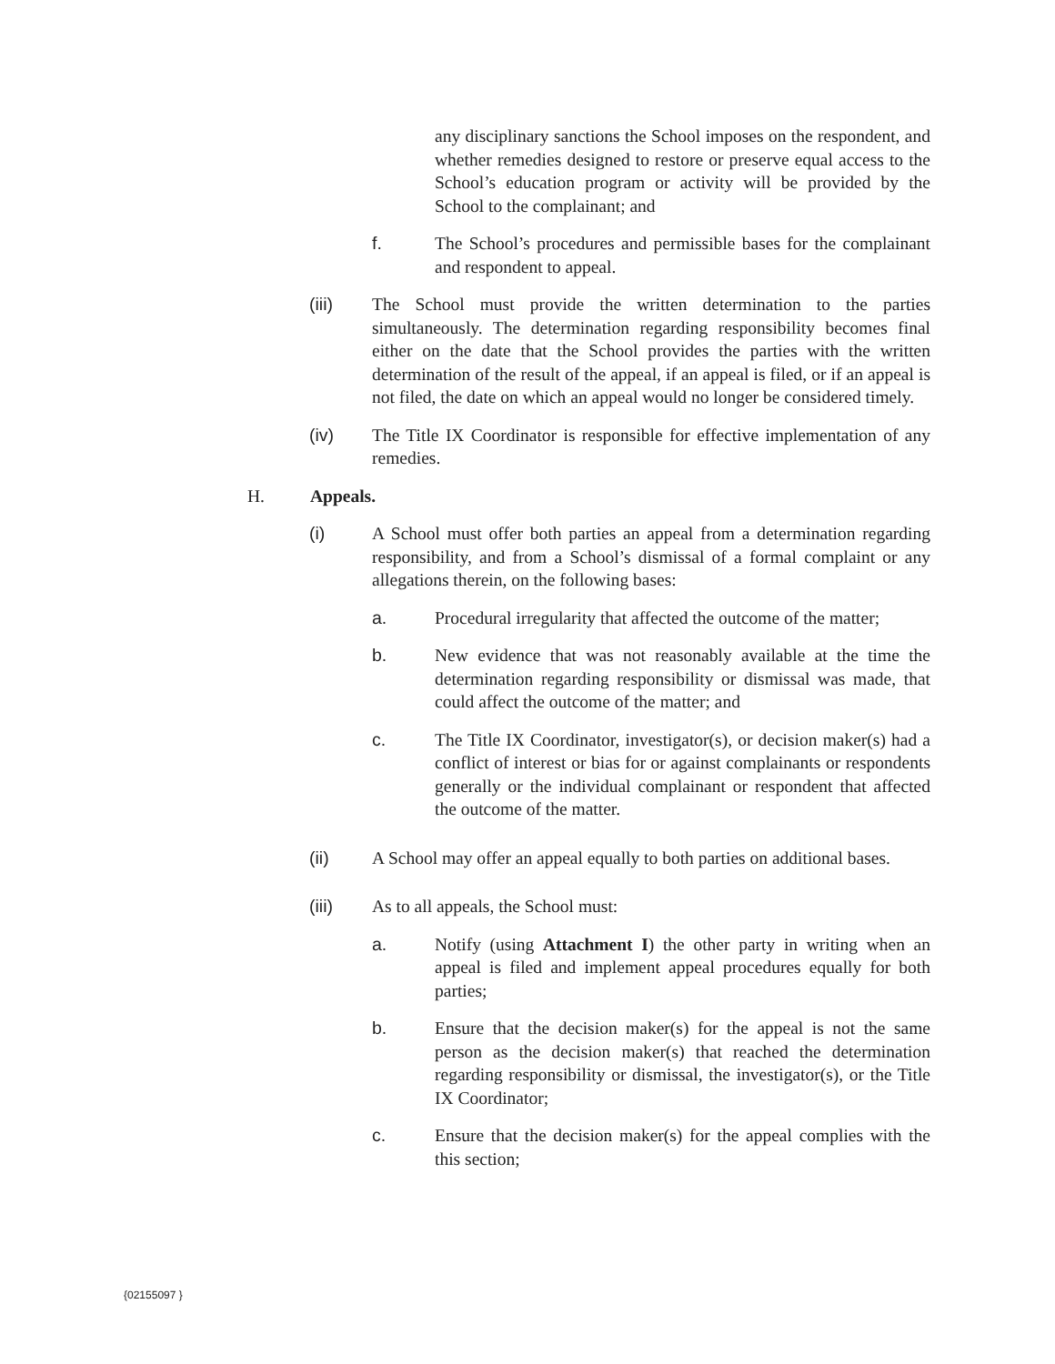any disciplinary sanctions the School imposes on the respondent, and whether remedies designed to restore or preserve equal access to the School’s education program or activity will be provided by the School to the complainant; and
f. The School’s procedures and permissible bases for the complainant and respondent to appeal.
(iii) The School must provide the written determination to the parties simultaneously. The determination regarding responsibility becomes final either on the date that the School provides the parties with the written determination of the result of the appeal, if an appeal is filed, or if an appeal is not filed, the date on which an appeal would no longer be considered timely.
(iv) The Title IX Coordinator is responsible for effective implementation of any remedies.
H. Appeals.
(i) A School must offer both parties an appeal from a determination regarding responsibility, and from a School’s dismissal of a formal complaint or any allegations therein, on the following bases:
a. Procedural irregularity that affected the outcome of the matter;
b. New evidence that was not reasonably available at the time the determination regarding responsibility or dismissal was made, that could affect the outcome of the matter; and
c. The Title IX Coordinator, investigator(s), or decision maker(s) had a conflict of interest or bias for or against complainants or respondents generally or the individual complainant or respondent that affected the outcome of the matter.
(ii) A School may offer an appeal equally to both parties on additional bases.
(iii) As to all appeals, the School must:
a. Notify (using Attachment I) the other party in writing when an appeal is filed and implement appeal procedures equally for both parties;
b. Ensure that the decision maker(s) for the appeal is not the same person as the decision maker(s) that reached the determination regarding responsibility or dismissal, the investigator(s), or the Title IX Coordinator;
c. Ensure that the decision maker(s) for the appeal complies with the this section;
{02155097 }